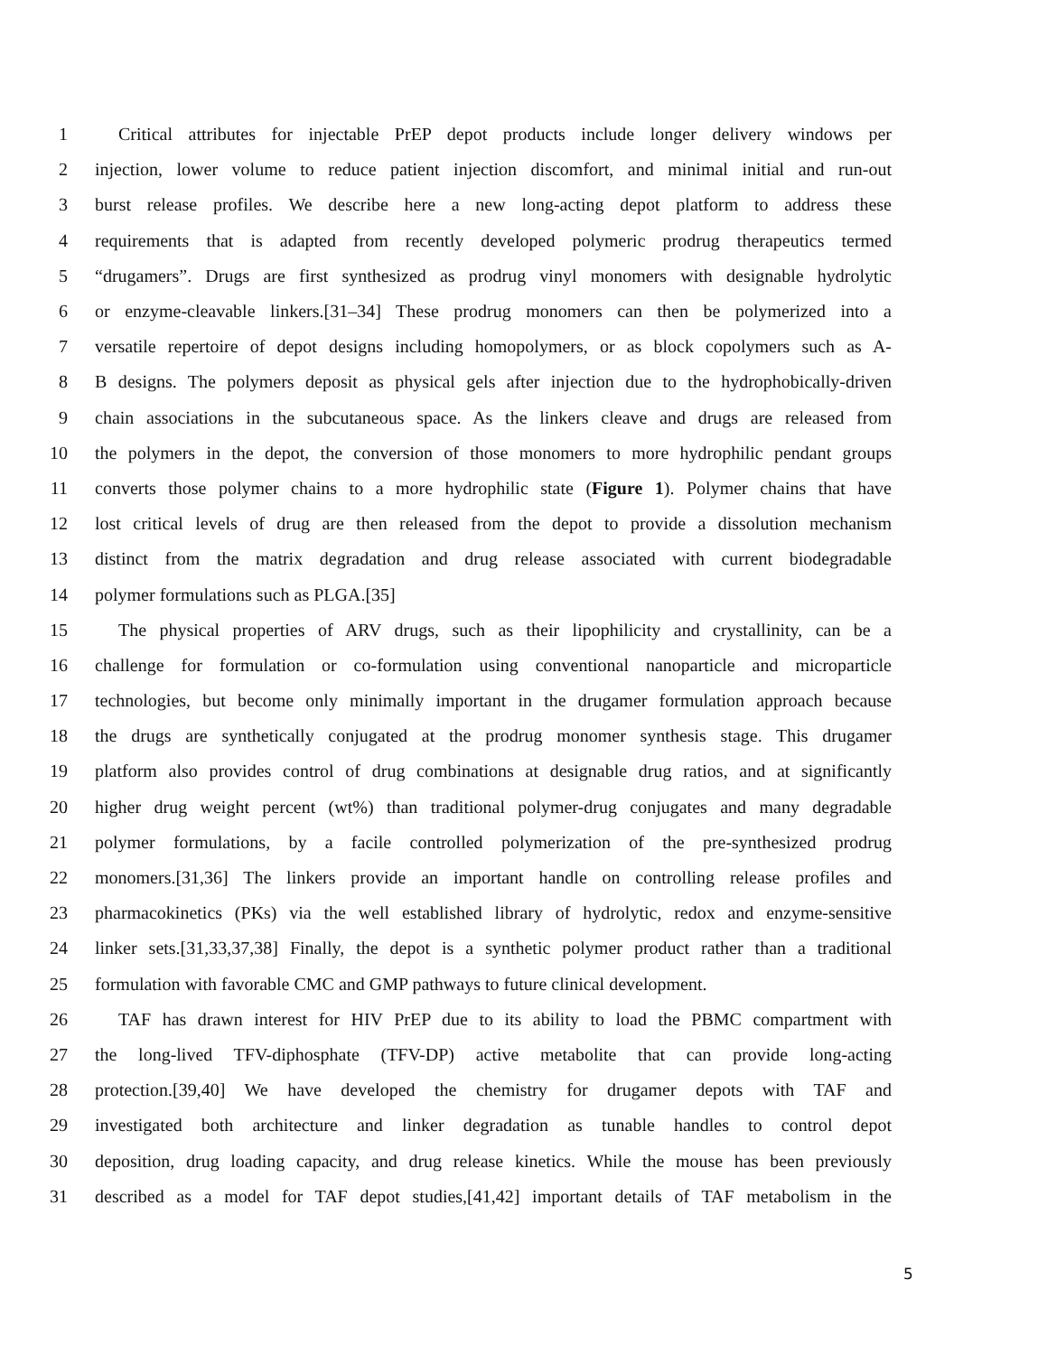1 Critical attributes for injectable PrEP depot products include longer delivery windows per
2 injection, lower volume to reduce patient injection discomfort, and minimal initial and run-out
3 burst release profiles. We describe here a new long-acting depot platform to address these
4 requirements that is adapted from recently developed polymeric prodrug therapeutics termed
5 “drugamers”. Drugs are first synthesized as prodrug vinyl monomers with designable hydrolytic
6 or enzyme-cleavable linkers.[31–34] These prodrug monomers can then be polymerized into a
7 versatile repertoire of depot designs including homopolymers, or as block copolymers such as A-
8 B designs. The polymers deposit as physical gels after injection due to the hydrophobically-driven
9 chain associations in the subcutaneous space. As the linkers cleave and drugs are released from
10 the polymers in the depot, the conversion of those monomers to more hydrophilic pendant groups
11 converts those polymer chains to a more hydrophilic state (Figure 1). Polymer chains that have
12 lost critical levels of drug are then released from the depot to provide a dissolution mechanism
13 distinct from the matrix degradation and drug release associated with current biodegradable
14 polymer formulations such as PLGA.[35]
15 The physical properties of ARV drugs, such as their lipophilicity and crystallinity, can be a
16 challenge for formulation or co-formulation using conventional nanoparticle and microparticle
17 technologies, but become only minimally important in the drugamer formulation approach because
18 the drugs are synthetically conjugated at the prodrug monomer synthesis stage. This drugamer
19 platform also provides control of drug combinations at designable drug ratios, and at significantly
20 higher drug weight percent (wt%) than traditional polymer-drug conjugates and many degradable
21 polymer formulations, by a facile controlled polymerization of the pre-synthesized prodrug
22 monomers.[31,36] The linkers provide an important handle on controlling release profiles and
23 pharmacokinetics (PKs) via the well established library of hydrolytic, redox and enzyme-sensitive
24 linker sets.[31,33,37,38] Finally, the depot is a synthetic polymer product rather than a traditional
25 formulation with favorable CMC and GMP pathways to future clinical development.
26 TAF has drawn interest for HIV PrEP due to its ability to load the PBMC compartment with
27 the long-lived TFV-diphosphate (TFV-DP) active metabolite that can provide long-acting
28 protection.[39,40] We have developed the chemistry for drugamer depots with TAF and
29 investigated both architecture and linker degradation as tunable handles to control depot
30 deposition, drug loading capacity, and drug release kinetics. While the mouse has been previously
31 described as a model for TAF depot studies,[41,42] important details of TAF metabolism in the
5